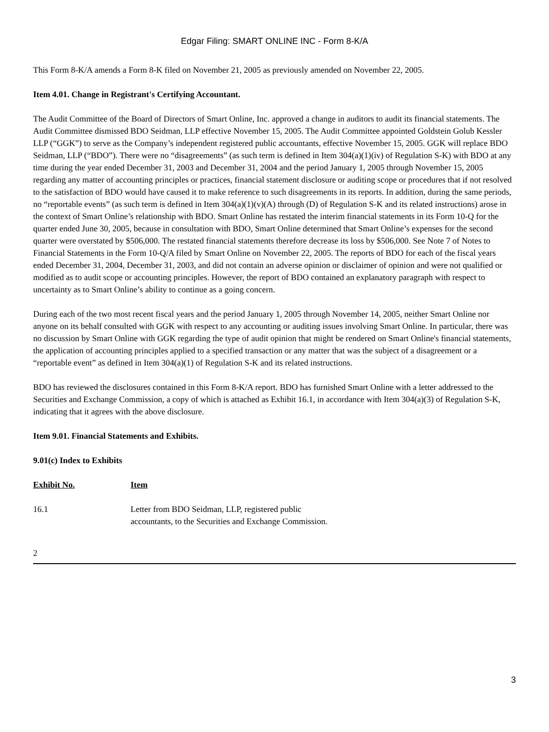Edgar Filing: SMART ONLINE INC - Form 8-K/A
This Form 8-K/A amends a Form 8-K filed on November 21, 2005 as previously amended on November 22, 2005.
Item 4.01. Change in Registrant's Certifying Accountant.
The Audit Committee of the Board of Directors of Smart Online, Inc. approved a change in auditors to audit its financial statements. The Audit Committee dismissed BDO Seidman, LLP effective November 15, 2005. The Audit Committee appointed Goldstein Golub Kessler LLP (“GGK”) to serve as the Company’s independent registered public accountants, effective November 15, 2005. GGK will replace BDO Seidman, LLP (“BDO”). There were no “disagreements” (as such term is defined in Item 304(a)(1)(iv) of Regulation S-K) with BDO at any time during the year ended December 31, 2003 and December 31, 2004 and the period January 1, 2005 through November 15, 2005 regarding any matter of accounting principles or practices, financial statement disclosure or auditing scope or procedures that if not resolved to the satisfaction of BDO would have caused it to make reference to such disagreements in its reports. In addition, during the same periods, no “reportable events” (as such term is defined in Item 304(a)(1)(v)(A) through (D) of Regulation S-K and its related instructions) arose in the context of Smart Online’s relationship with BDO. Smart Online has restated the interim financial statements in its Form 10-Q for the quarter ended June 30, 2005, because in consultation with BDO, Smart Online determined that Smart Online’s expenses for the second quarter were overstated by $506,000. The restated financial statements therefore decrease its loss by $506,000. See Note 7 of Notes to Financial Statements in the Form 10-Q/A filed by Smart Online on November 22, 2005. The reports of BDO for each of the fiscal years ended December 31, 2004, December 31, 2003, and did not contain an adverse opinion or disclaimer of opinion and were not qualified or modified as to audit scope or accounting principles. However, the report of BDO contained an explanatory paragraph with respect to uncertainty as to Smart Online’s ability to continue as a going concern.
During each of the two most recent fiscal years and the period January 1, 2005 through November 14, 2005, neither Smart Online nor anyone on its behalf consulted with GGK with respect to any accounting or auditing issues involving Smart Online. In particular, there was no discussion by Smart Online with GGK regarding the type of audit opinion that might be rendered on Smart Online's financial statements, the application of accounting principles applied to a specified transaction or any matter that was the subject of a disagreement or a “reportable event” as defined in Item 304(a)(1) of Regulation S-K and its related instructions.
BDO has reviewed the disclosures contained in this Form 8-K/A report. BDO has furnished Smart Online with a letter addressed to the Securities and Exchange Commission, a copy of which is attached as Exhibit 16.1, in accordance with Item 304(a)(3) of Regulation S-K, indicating that it agrees with the above disclosure.
Item 9.01. Financial Statements and Exhibits.
9.01(c) Index to Exhibits
| Exhibit No. | Item |
| --- | --- |
| 16.1 | Letter from BDO Seidman, LLP, registered public accountants, to the Securities and Exchange Commission. |
2
3